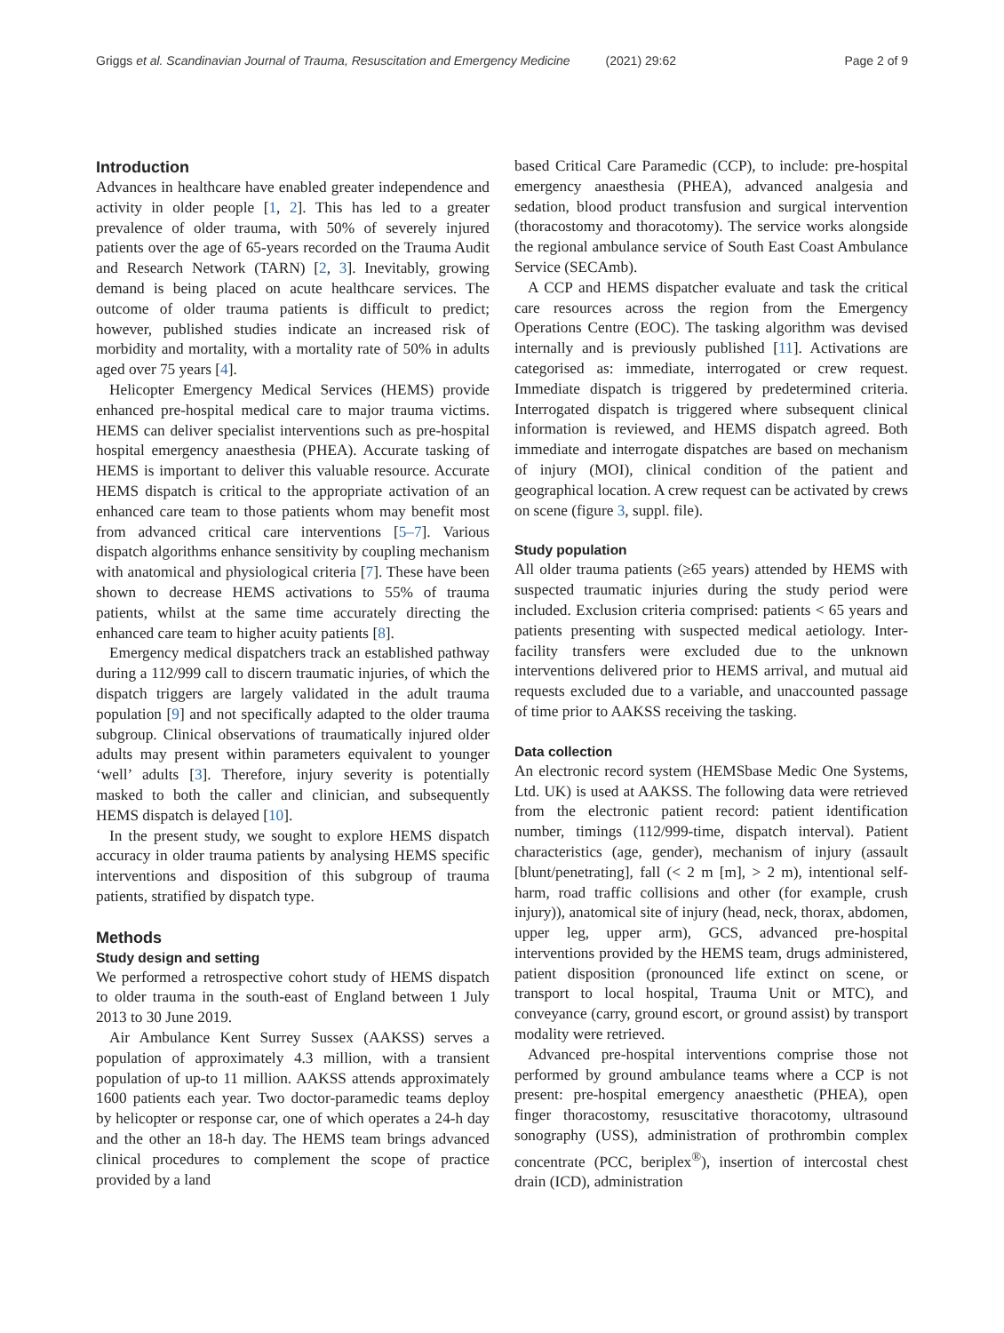Griggs et al. Scandinavian Journal of Trauma, Resuscitation and Emergency Medicine (2021) 29:62 Page 2 of 9
Introduction
Advances in healthcare have enabled greater independence and activity in older people [1, 2]. This has led to a greater prevalence of older trauma, with 50% of severely injured patients over the age of 65-years recorded on the Trauma Audit and Research Network (TARN) [2, 3]. Inevitably, growing demand is being placed on acute healthcare services. The outcome of older trauma patients is difficult to predict; however, published studies indicate an increased risk of morbidity and mortality, with a mortality rate of 50% in adults aged over 75 years [4].
Helicopter Emergency Medical Services (HEMS) provide enhanced pre-hospital medical care to major trauma victims. HEMS can deliver specialist interventions such as pre-hospital hospital emergency anaesthesia (PHEA). Accurate tasking of HEMS is important to deliver this valuable resource. Accurate HEMS dispatch is critical to the appropriate activation of an enhanced care team to those patients whom may benefit most from advanced critical care interventions [5–7]. Various dispatch algorithms enhance sensitivity by coupling mechanism with anatomical and physiological criteria [7]. These have been shown to decrease HEMS activations to 55% of trauma patients, whilst at the same time accurately directing the enhanced care team to higher acuity patients [8].
Emergency medical dispatchers track an established pathway during a 112/999 call to discern traumatic injuries, of which the dispatch triggers are largely validated in the adult trauma population [9] and not specifically adapted to the older trauma subgroup. Clinical observations of traumatically injured older adults may present within parameters equivalent to younger ‘well’ adults [3]. Therefore, injury severity is potentially masked to both the caller and clinician, and subsequently HEMS dispatch is delayed [10].
In the present study, we sought to explore HEMS dispatch accuracy in older trauma patients by analysing HEMS specific interventions and disposition of this subgroup of trauma patients, stratified by dispatch type.
Methods
Study design and setting
We performed a retrospective cohort study of HEMS dispatch to older trauma in the south-east of England between 1 July 2013 to 30 June 2019.
Air Ambulance Kent Surrey Sussex (AAKSS) serves a population of approximately 4.3 million, with a transient population of up-to 11 million. AAKSS attends approximately 1600 patients each year. Two doctor-paramedic teams deploy by helicopter or response car, one of which operates a 24-h day and the other an 18-h day. The HEMS team brings advanced clinical procedures to complement the scope of practice provided by a land
based Critical Care Paramedic (CCP), to include: pre-hospital emergency anaesthesia (PHEA), advanced analgesia and sedation, blood product transfusion and surgical intervention (thoracostomy and thoracotomy). The service works alongside the regional ambulance service of South East Coast Ambulance Service (SECAmb).
A CCP and HEMS dispatcher evaluate and task the critical care resources across the region from the Emergency Operations Centre (EOC). The tasking algorithm was devised internally and is previously published [11]. Activations are categorised as: immediate, interrogated or crew request. Immediate dispatch is triggered by predetermined criteria. Interrogated dispatch is triggered where subsequent clinical information is reviewed, and HEMS dispatch agreed. Both immediate and interrogate dispatches are based on mechanism of injury (MOI), clinical condition of the patient and geographical location. A crew request can be activated by crews on scene (figure 3, suppl. file).
Study population
All older trauma patients (≥65 years) attended by HEMS with suspected traumatic injuries during the study period were included. Exclusion criteria comprised: patients < 65 years and patients presenting with suspected medical aetiology. Inter-facility transfers were excluded due to the unknown interventions delivered prior to HEMS arrival, and mutual aid requests excluded due to a variable, and unaccounted passage of time prior to AAKSS receiving the tasking.
Data collection
An electronic record system (HEMSbase Medic One Systems, Ltd. UK) is used at AAKSS. The following data were retrieved from the electronic patient record: patient identification number, timings (112/999-time, dispatch interval). Patient characteristics (age, gender), mechanism of injury (assault [blunt/penetrating], fall (< 2 m [m], > 2 m), intentional self-harm, road traffic collisions and other (for example, crush injury)), anatomical site of injury (head, neck, thorax, abdomen, upper leg, upper arm), GCS, advanced pre-hospital interventions provided by the HEMS team, drugs administered, patient disposition (pronounced life extinct on scene, or transport to local hospital, Trauma Unit or MTC), and conveyance (carry, ground escort, or ground assist) by transport modality were retrieved.
Advanced pre-hospital interventions comprise those not performed by ground ambulance teams where a CCP is not present: pre-hospital emergency anaesthetic (PHEA), open finger thoracostomy, resuscitative thoracotomy, ultrasound sonography (USS), administration of prothrombin complex concentrate (PCC, beriplex<sup>®</sup>), insertion of intercostal chest drain (ICD), administration